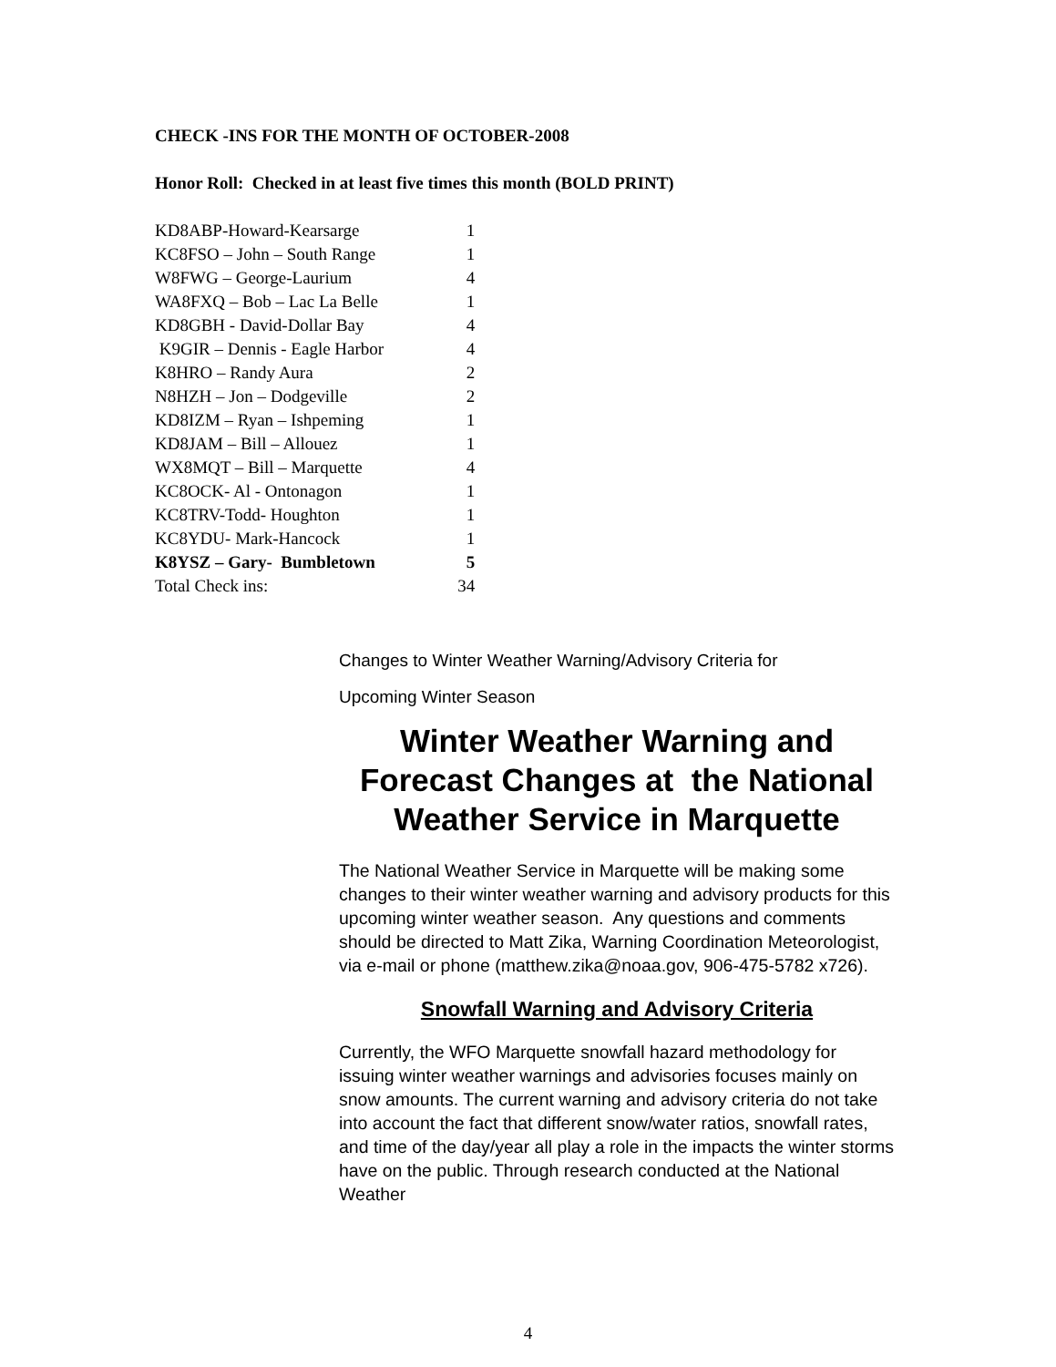CHECK -INS FOR THE MONTH OF OCTOBER-2008
Honor Roll: Checked in at least five times this month (BOLD PRINT)
| KD8ABP-Howard-Kearsarge | 1 |
| KC8FSO – John – South Range | 1 |
| W8FWG – George-Laurium | 4 |
| WA8FXQ – Bob – Lac La Belle | 1 |
| KD8GBH - David-Dollar Bay | 4 |
| K9GIR – Dennis - Eagle Harbor | 4 |
| K8HRO – Randy Aura | 2 |
| N8HZH – Jon – Dodgeville | 2 |
| KD8IZM – Ryan – Ishpeming | 1 |
| KD8JAM – Bill – Allouez | 1 |
| WX8MQT – Bill – Marquette | 4 |
| KC8OCK- Al - Ontonagon | 1 |
| KC8TRV-Todd- Houghton | 1 |
| KC8YDU- Mark-Hancock | 1 |
| K8YSZ – Gary- Bumbletown | 5 |
| Total Check ins: | 34 |
Changes to Winter Weather Warning/Advisory Criteria for
Upcoming Winter Season
Winter Weather Warning and Forecast Changes at the National Weather Service in Marquette
The National Weather Service in Marquette will be making some changes to their winter weather warning and advisory products for this upcoming winter weather season. Any questions and comments should be directed to Matt Zika, Warning Coordination Meteorologist, via e-mail or phone (matthew.zika@noaa.gov, 906-475-5782 x726).
Snowfall Warning and Advisory Criteria
Currently, the WFO Marquette snowfall hazard methodology for issuing winter weather warnings and advisories focuses mainly on snow amounts. The current warning and advisory criteria do not take into account the fact that different snow/water ratios, snowfall rates, and time of the day/year all play a role in the impacts the winter storms have on the public. Through research conducted at the National Weather
4